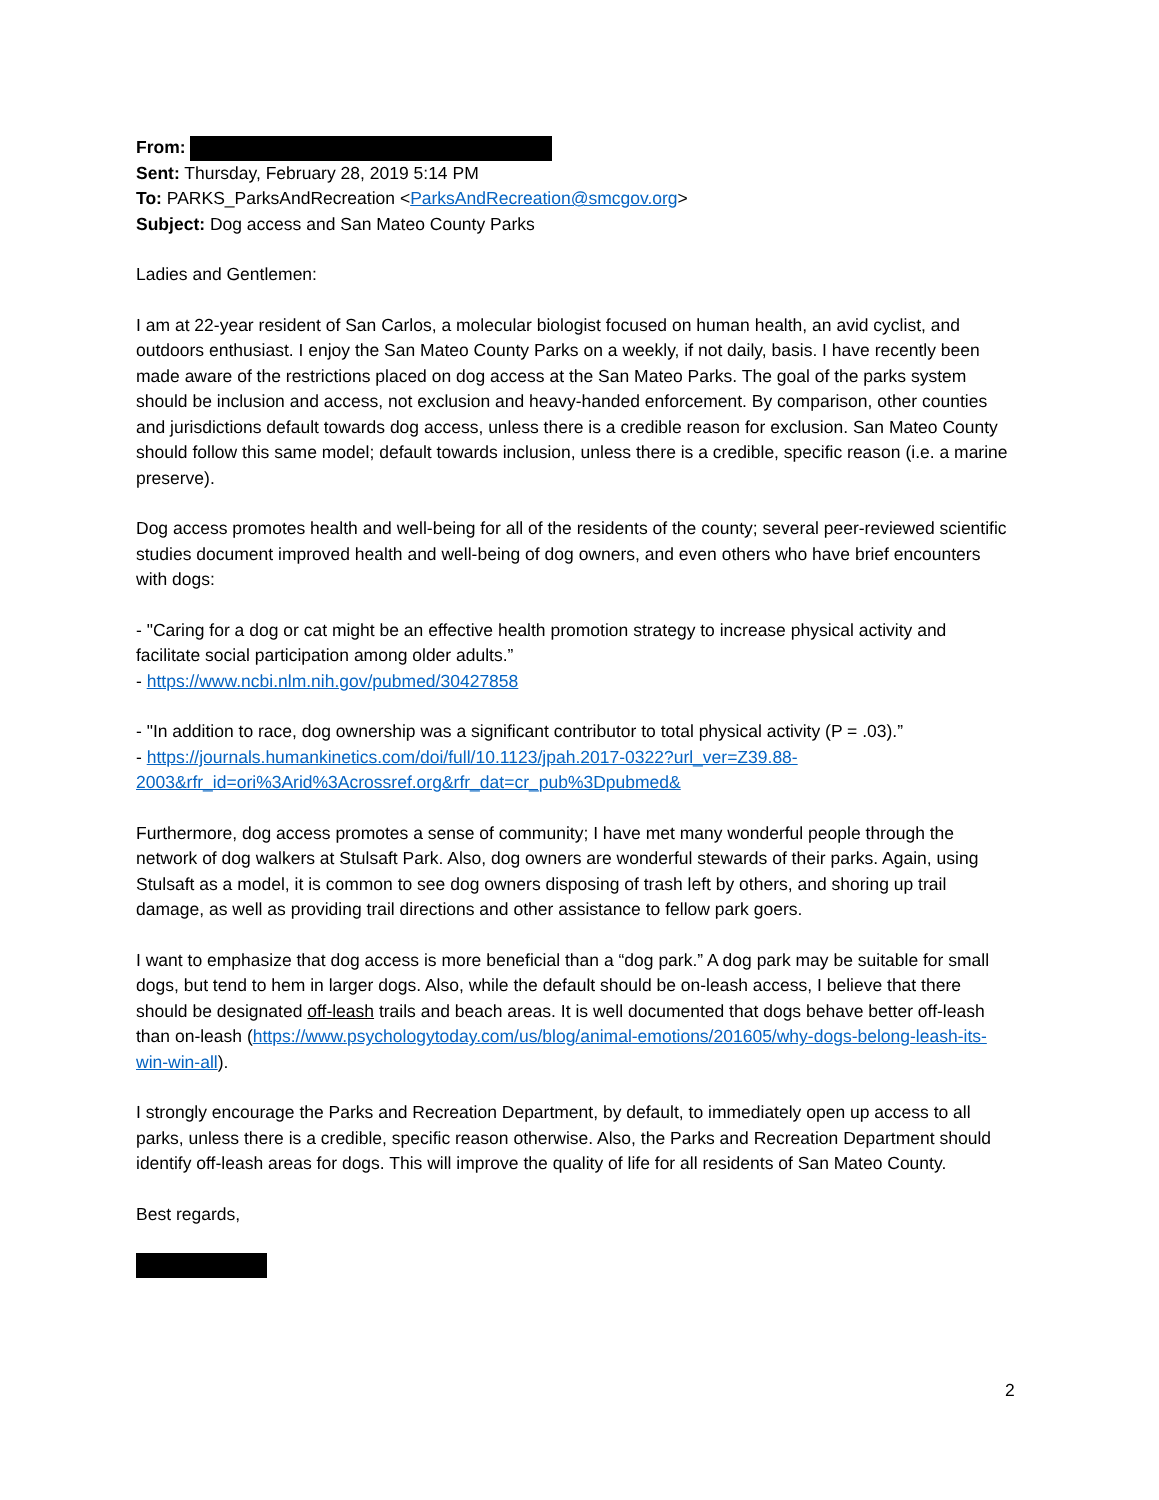From:
Sent: Thursday, February 28, 2019 5:14 PM
To: PARKS_ParksAndRecreation <ParksAndRecreation@smcgov.org>
Subject: Dog access and San Mateo County Parks
Ladies and Gentlemen:
I am at 22-year resident of San Carlos, a molecular biologist focused on human health, an avid cyclist, and outdoors enthusiast. I enjoy the San Mateo County Parks on a weekly, if not daily, basis. I have recently been made aware of the restrictions placed on dog access at the San Mateo Parks. The goal of the parks system should be inclusion and access, not exclusion and heavy-handed enforcement. By comparison, other counties and jurisdictions default towards dog access, unless there is a credible reason for exclusion. San Mateo County should follow this same model; default towards inclusion, unless there is a credible, specific reason (i.e. a marine preserve).
Dog access promotes health and well-being for all of the residents of the county; several peer-reviewed scientific studies document improved health and well-being of dog owners, and even others who have brief encounters with dogs:
- "Caring for a dog or cat might be an effective health promotion strategy to increase physical activity and facilitate social participation among older adults.”
- https://www.ncbi.nlm.nih.gov/pubmed/30427858
- "In addition to race, dog ownership was a significant contributor to total physical activity (P = .03).”
- https://journals.humankinetics.com/doi/full/10.1123/jpah.2017-0322?url_ver=Z39.88-2003&rfr_id=ori%3Arid%3Acrossref.org&rfr_dat=cr_pub%3Dpubmed&
Furthermore, dog access promotes a sense of community; I have met many wonderful people through the network of dog walkers at Stulsaft Park. Also, dog owners are wonderful stewards of their parks. Again, using Stulsaft as a model, it is common to see dog owners disposing of trash left by others, and shoring up trail damage, as well as providing trail directions and other assistance to fellow park goers.
I want to emphasize that dog access is more beneficial than a “dog park.” A dog park may be suitable for small dogs, but tend to hem in larger dogs. Also, while the default should be on-leash access, I believe that there should be designated off-leash trails and beach areas. It is well documented that dogs behave better off-leash than on-leash (https://www.psychologytoday.com/us/blog/animal-emotions/201605/why-dogs-belong-leash-its-win-win-all).
I strongly encourage the Parks and Recreation Department, by default, to immediately open up access to all parks, unless there is a credible, specific reason otherwise. Also, the Parks and Recreation Department should identify off-leash areas for dogs. This will improve the quality of life for all residents of San Mateo County.
Best regards,
2